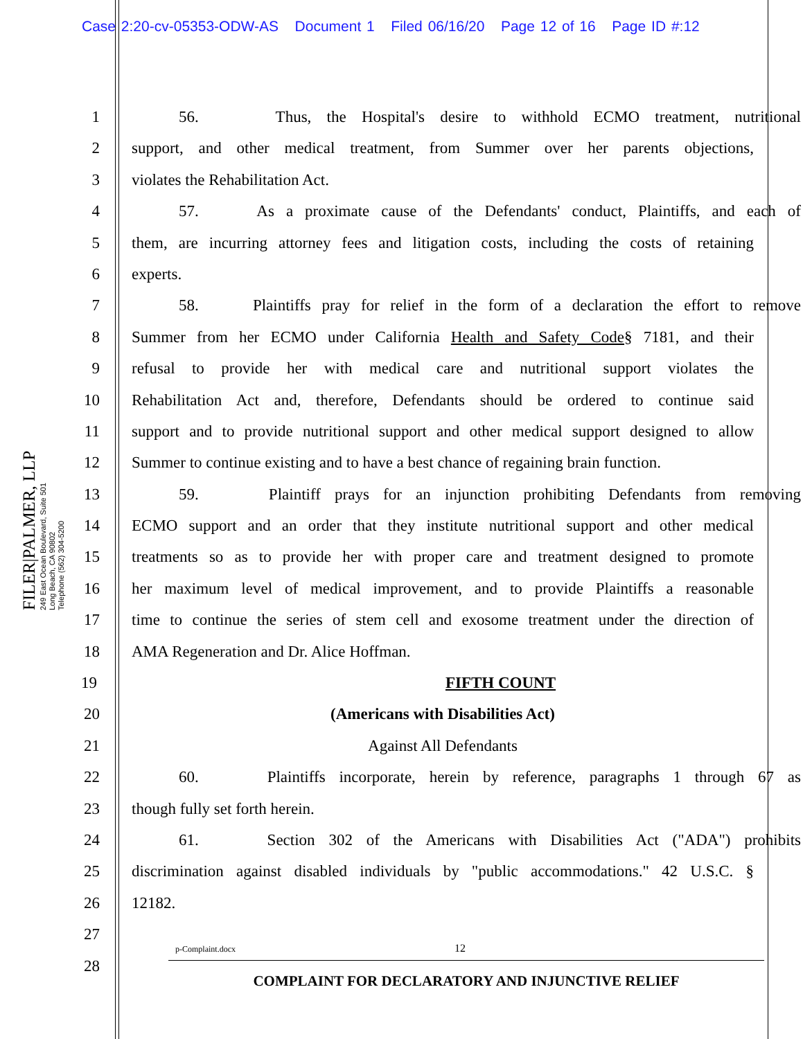Case 2:20-cv-05353-ODW-AS Document 1 Filed 06/16/20 Page 12 of 16 Page ID #:12
FILER|PALMER, LLP
249 East Ocean Boulevard, Suite 501
Long Beach, CA 90802
Telephone (562) 304-5200
1 56. Thus, the Hospital's desire to withhold ECMO treatment, nutritional
2 support, and other medical treatment, from Summer over her parents objections,
3 violates the Rehabilitation Act.
4 57. As a proximate cause of the Defendants' conduct, Plaintiffs, and each of
5 them, are incurring attorney fees and litigation costs, including the costs of retaining
6 experts.
7 58. Plaintiffs pray for relief in the form of a declaration the effort to remove
8 Summer from her ECMO under California Health and Safety Code§ 7181, and their
9 refusal to provide her with medical care and nutritional support violates the
10 Rehabilitation Act and, therefore, Defendants should be ordered to continue said
11 support and to provide nutritional support and other medical support designed to allow
12 Summer to continue existing and to have a best chance of regaining brain function.
13 59. Plaintiff prays for an injunction prohibiting Defendants from removing
14 ECMO support and an order that they institute nutritional support and other medical
15 treatments so as to provide her with proper care and treatment designed to promote
16 her maximum level of medical improvement, and to provide Plaintiffs a reasonable
17 time to continue the series of stem cell and exosome treatment under the direction of
18 AMA Regeneration and Dr. Alice Hoffman.
19 FIFTH COUNT
20 (Americans with Disabilities Act)
21 Against All Defendants
22 60. Plaintiffs incorporate, herein by reference, paragraphs 1 through 67 as
23 though fully set forth herein.
24 61. Section 302 of the Americans with Disabilities Act ("ADA") prohibits
25 discrimination against disabled individuals by "public accommodations." 42 U.S.C. §
26 12182.
27
28
p-Complaint.docx 12
COMPLAINT FOR DECLARATORY AND INJUNCTIVE RELIEF